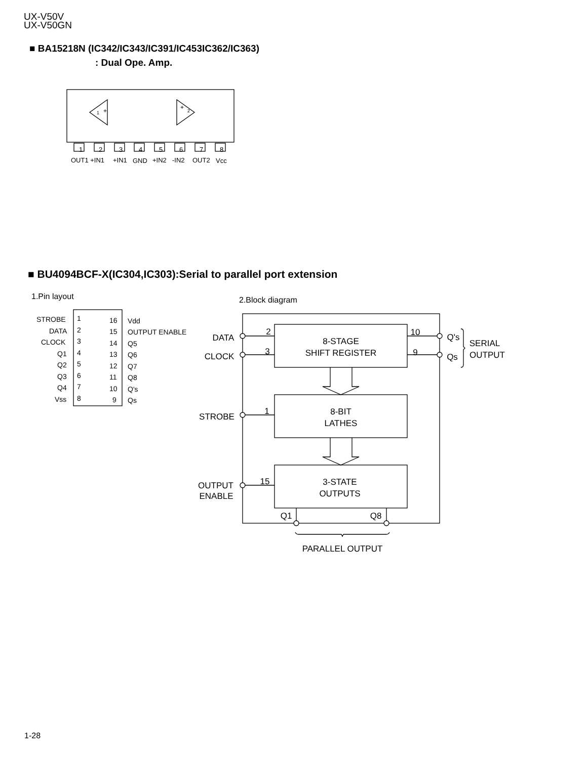UX-V50V
UX-V50GN
■ BA15218N (IC342/IC343/IC391/IC453IC362/IC363)
: Dual Ope. Amp.
■ BU4094BCF-X(IC304,IC303):Serial to parallel port extension
+
+
1
2
OUT1 +IN1
+IN1
GND
+IN2
-IN2
OUT2
Vcc
1.Pin layout
2.Block diagram
1
2
3
4
5
6
7
8
STROBE
DATA
CLOCK
Q1
Q2
Q3
Q4
Vss
1
2
3
4
5
6
7
8
16
15
14
13
12
11
10
9
Vdd
OUTPUT ENABLE
Q5
Q6
Q7
Q8
Q's
Qs
8-STAGE
SHIFT REGISTER
8-BIT
LATHES
3-STATE
OUTPUTS
DATA
CLOCK
STROBE
OUTPUT
ENABLE
2
3
1
15
10
9
Q's
Qs
SERIAL
OUTPUT
Q1
Q8
PARALLEL OUTPUT
1-28